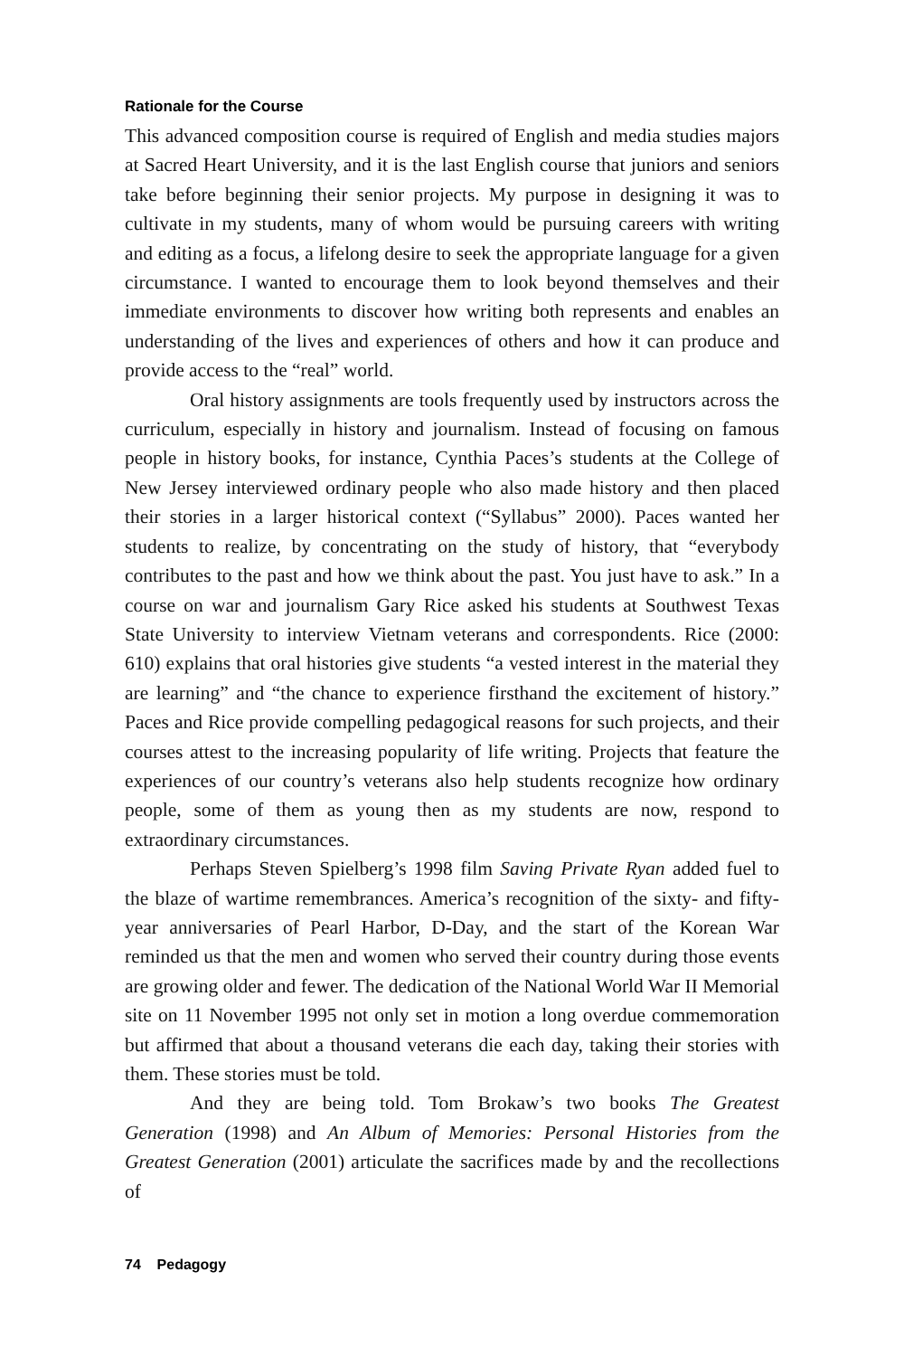Rationale for the Course
This advanced composition course is required of English and media studies majors at Sacred Heart University, and it is the last English course that juniors and seniors take before beginning their senior projects. My purpose in designing it was to cultivate in my students, many of whom would be pursuing careers with writing and editing as a focus, a lifelong desire to seek the appropriate language for a given circumstance. I wanted to encourage them to look beyond themselves and their immediate environments to discover how writing both represents and enables an understanding of the lives and experiences of others and how it can produce and provide access to the “real” world.
Oral history assignments are tools frequently used by instructors across the curriculum, especially in history and journalism. Instead of focusing on famous people in history books, for instance, Cynthia Paces’s students at the College of New Jersey interviewed ordinary people who also made history and then placed their stories in a larger historical context (“Syllabus” 2000). Paces wanted her students to realize, by concentrating on the study of history, that “everybody contributes to the past and how we think about the past. You just have to ask.” In a course on war and journalism Gary Rice asked his students at Southwest Texas State University to interview Vietnam veterans and correspondents. Rice (2000: 610) explains that oral histories give students “a vested interest in the material they are learning” and “the chance to experience firsthand the excitement of history.” Paces and Rice provide compelling pedagogical reasons for such projects, and their courses attest to the increasing popularity of life writing. Projects that feature the experiences of our country’s veterans also help students recognize how ordinary people, some of them as young then as my students are now, respond to extraordinary circumstances.
Perhaps Steven Spielberg’s 1998 film Saving Private Ryan added fuel to the blaze of wartime remembrances. America’s recognition of the sixty- and fifty-year anniversaries of Pearl Harbor, D-Day, and the start of the Korean War reminded us that the men and women who served their country during those events are growing older and fewer. The dedication of the National World War II Memorial site on 11 November 1995 not only set in motion a long overdue commemoration but affirmed that about a thousand veterans die each day, taking their stories with them. These stories must be told.
And they are being told. Tom Brokaw’s two books The Greatest Generation (1998) and An Album of Memories: Personal Histories from the Greatest Generation (2001) articulate the sacrifices made by and the recollections of
74 Pedagogy